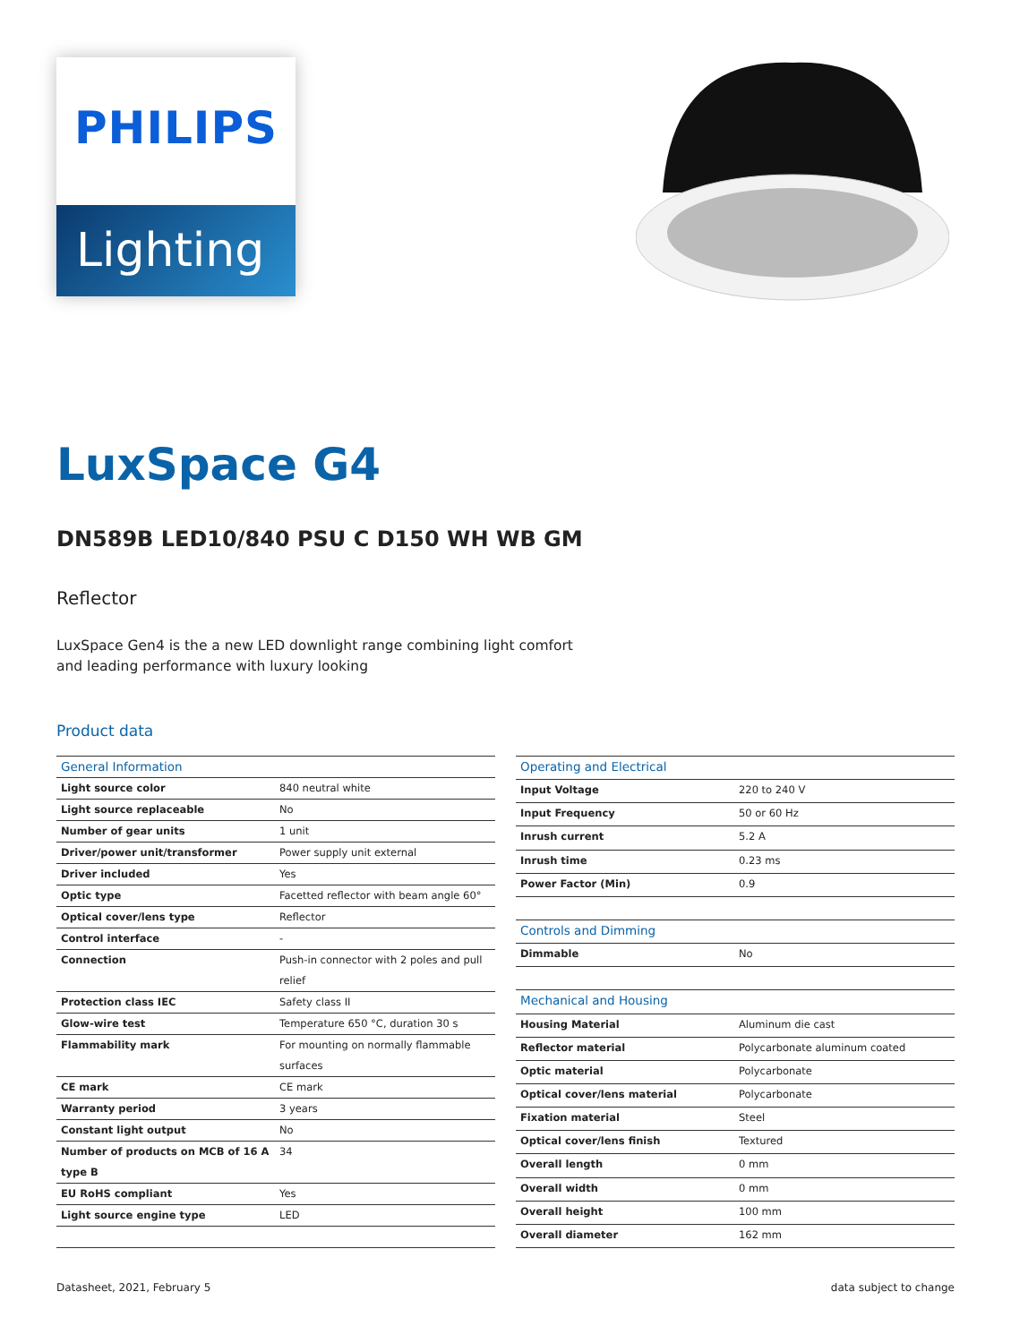PHILIPS
Lighting
LuxSpace G4
DN589B LED10/840 PSU C D150 WH WB GM
Reflector
LuxSpace Gen4 is the a new LED downlight range combining light comfort and leading performance with luxury looking
Product data
| General Information | |
| --- | --- |
| Light source color | 840 neutral white |
| Light source replaceable | No |
| Number of gear units | 1 unit |
| Driver/power unit/transformer | Power supply unit external |
| Driver included | Yes |
| Optic type | Facetted reflector with beam angle 60° |
| Optical cover/lens type | Reflector |
| Control interface | - |
| Connection | Push-in connector with 2 poles and pull relief |
| Protection class IEC | Safety class II |
| Glow-wire test | Temperature 650 °C, duration 30 s |
| Flammability mark | For mounting on normally flammable surfaces |
| CE mark | CE mark |
| Warranty period | 3 years |
| Constant light output | No |
| Number of products on MCB of 16 A type B | 34 |
| EU RoHS compliant | Yes |
| Light source engine type | LED |
| Operating and Electrical | |
| --- | --- |
| Input Voltage | 220 to 240 V |
| Input Frequency | 50 or 60 Hz |
| Inrush current | 5.2 A |
| Inrush time | 0.23 ms |
| Power Factor (Min) | 0.9 |
| Controls and Dimming | |
| Dimmable | No |
| Mechanical and Housing | |
| Housing Material | Aluminum die cast |
| Reflector material | Polycarbonate aluminum coated |
| Optic material | Polycarbonate |
| Optical cover/lens material | Polycarbonate |
| Fixation material | Steel |
| Optical cover/lens finish | Textured |
| Overall length | 0 mm |
| Overall width | 0 mm |
| Overall height | 100 mm |
| Overall diameter | 162 mm |
Datasheet, 2021, February 5 data subject to change